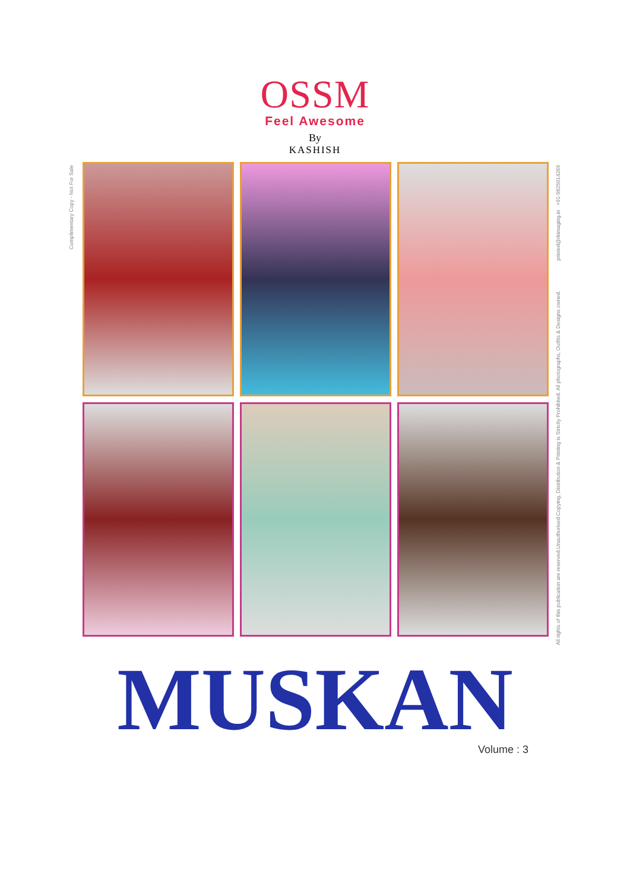OSSM
Feel Awesome
By
KASHISH
Complimentary Copy - Not For Sale
printed@rkimaging.in +91-9825014269
All rights of this publication are reserved.Unauthorised Copying, Distribution & Printing is Strictly Prohibited. All photographs, Outfits & Designs owned.
MUSKAN
Volume : 3